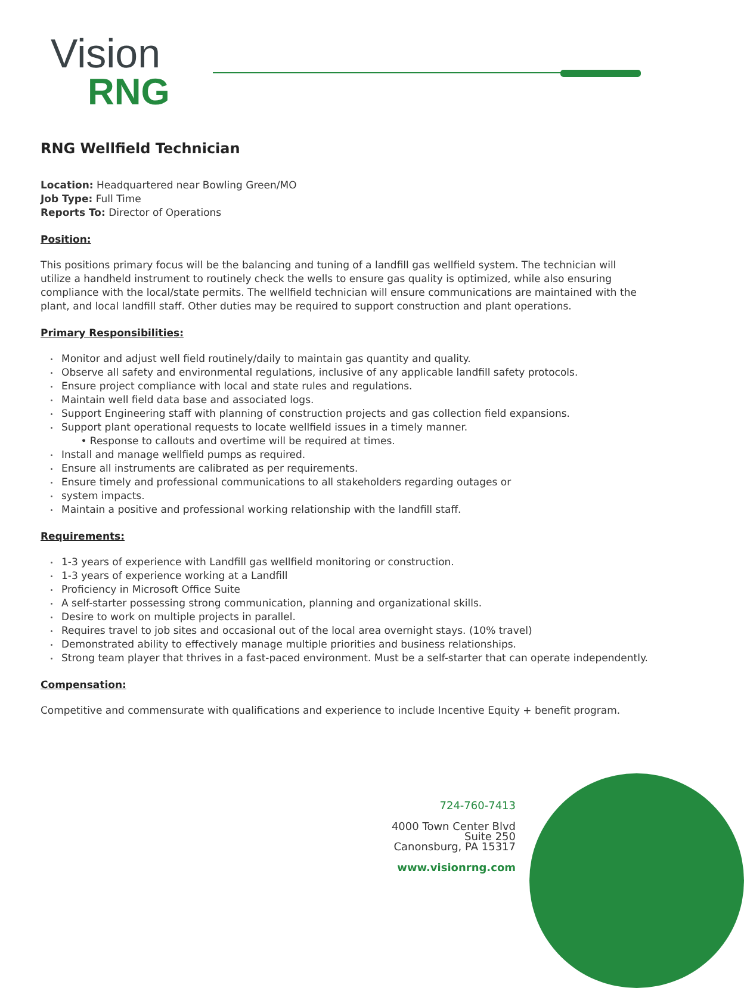Vision
RNG
RNG Wellfield Technician
Location: Headquartered near Bowling Green/MO
Job Type: Full Time
Reports To: Director of Operations
Position:
This positions primary focus will be the balancing and tuning of a landfill gas wellfield system. The technician will utilize a handheld instrument to routinely check the wells to ensure gas quality is optimized, while also ensuring compliance with the local/state permits. The wellfield technician will ensure communications are maintained with the plant, and local landfill staff. Other duties may be required to support construction and plant operations.
Primary Responsibilities:
Monitor and adjust well field routinely/daily to maintain gas quantity and quality.
Observe all safety and environmental regulations, inclusive of any applicable landfill safety protocols.
Ensure project compliance with local and state rules and regulations.
Maintain well field data base and associated logs.
Support Engineering staff with planning of construction projects and gas collection field expansions.
Support plant operational requests to locate wellfield issues in a timely manner.
• Response to callouts and overtime will be required at times.
Install and manage wellfield pumps as required.
Ensure all instruments are calibrated as per requirements.
Ensure timely and professional communications to all stakeholders regarding outages or
system impacts.
Maintain a positive and professional working relationship with the landfill staff.
Requirements:
1-3 years of experience with Landfill gas wellfield monitoring or construction.
1-3 years of experience working at a Landfill
Proficiency in Microsoft Office Suite
A self-starter possessing strong communication, planning and organizational skills.
Desire to work on multiple projects in parallel.
Requires travel to job sites and occasional out of the local area overnight stays. (10% travel)
Demonstrated ability to effectively manage multiple priorities and business relationships.
Strong team player that thrives in a fast-paced environment. Must be a self-starter that can operate independently.
Compensation:
Competitive and commensurate with qualifications and experience to include Incentive Equity + benefit program.
724-760-7413
4000 Town Center Blvd
Suite 250
Canonsburg, PA 15317
www.visionrng.com